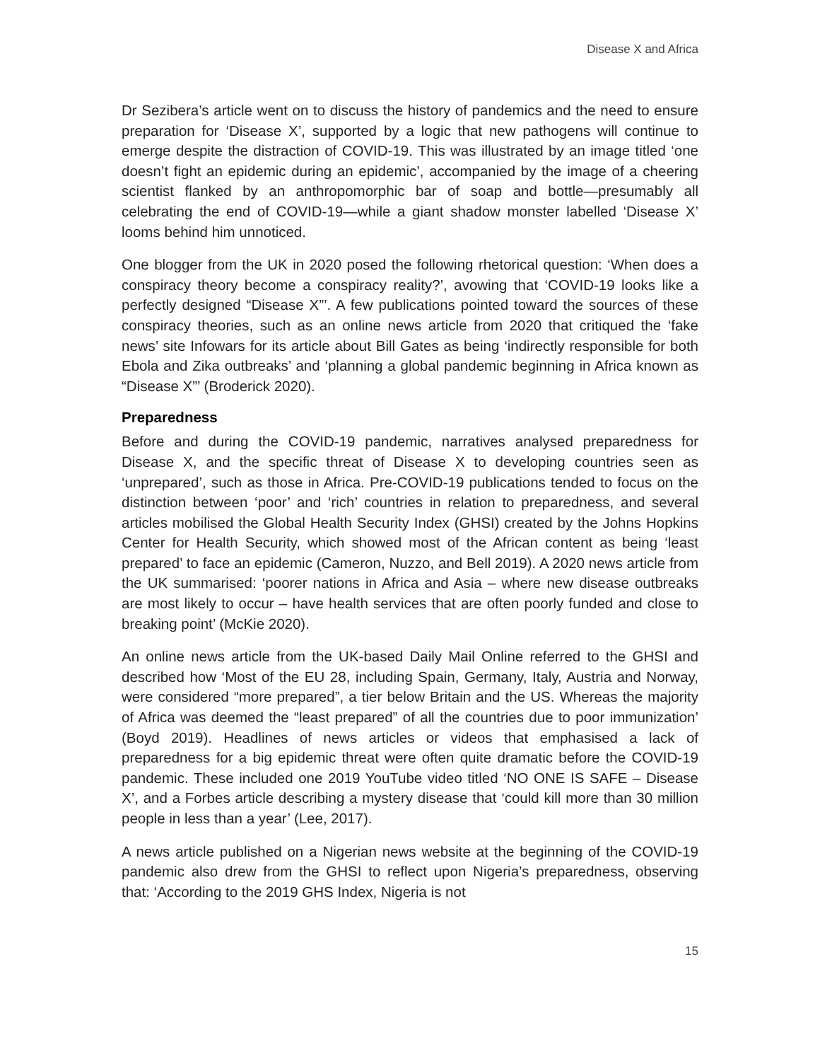Disease X and Africa
Dr Sezibera’s article went on to discuss the history of pandemics and the need to ensure preparation for ‘Disease X’, supported by a logic that new pathogens will continue to emerge despite the distraction of COVID-19. This was illustrated by an image titled ‘one doesn’t fight an epidemic during an epidemic’, accompanied by the image of a cheering scientist flanked by an anthropomorphic bar of soap and bottle—presumably all celebrating the end of COVID-19—while a giant shadow monster labelled ‘Disease X’ looms behind him unnoticed.
One blogger from the UK in 2020 posed the following rhetorical question: ‘When does a conspiracy theory become a conspiracy reality?’, avowing that ‘COVID-19 looks like a perfectly designed “Disease X”’. A few publications pointed toward the sources of these conspiracy theories, such as an online news article from 2020 that critiqued the ‘fake news’ site Infowars for its article about Bill Gates as being ‘indirectly responsible for both Ebola and Zika outbreaks’ and ‘planning a global pandemic beginning in Africa known as “Disease X”’ (Broderick 2020).
Preparedness
Before and during the COVID-19 pandemic, narratives analysed preparedness for Disease X, and the specific threat of Disease X to developing countries seen as ‘unprepared’, such as those in Africa. Pre-COVID-19 publications tended to focus on the distinction between ‘poor’ and ‘rich’ countries in relation to preparedness, and several articles mobilised the Global Health Security Index (GHSI) created by the Johns Hopkins Center for Health Security, which showed most of the African content as being ‘least prepared’ to face an epidemic (Cameron, Nuzzo, and Bell 2019). A 2020 news article from the UK summarised: ‘poorer nations in Africa and Asia – where new disease outbreaks are most likely to occur – have health services that are often poorly funded and close to breaking point’ (McKie 2020).
An online news article from the UK-based Daily Mail Online referred to the GHSI and described how ‘Most of the EU 28, including Spain, Germany, Italy, Austria and Norway, were considered “more prepared”, a tier below Britain and the US. Whereas the majority of Africa was deemed the “least prepared” of all the countries due to poor immunization’ (Boyd 2019). Headlines of news articles or videos that emphasised a lack of preparedness for a big epidemic threat were often quite dramatic before the COVID-19 pandemic. These included one 2019 YouTube video titled ‘NO ONE IS SAFE – Disease X’, and a Forbes article describing a mystery disease that ‘could kill more than 30 million people in less than a year’ (Lee, 2017).
A news article published on a Nigerian news website at the beginning of the COVID-19 pandemic also drew from the GHSI to reflect upon Nigeria’s preparedness, observing that: ‘According to the 2019 GHS Index, Nigeria is not
15